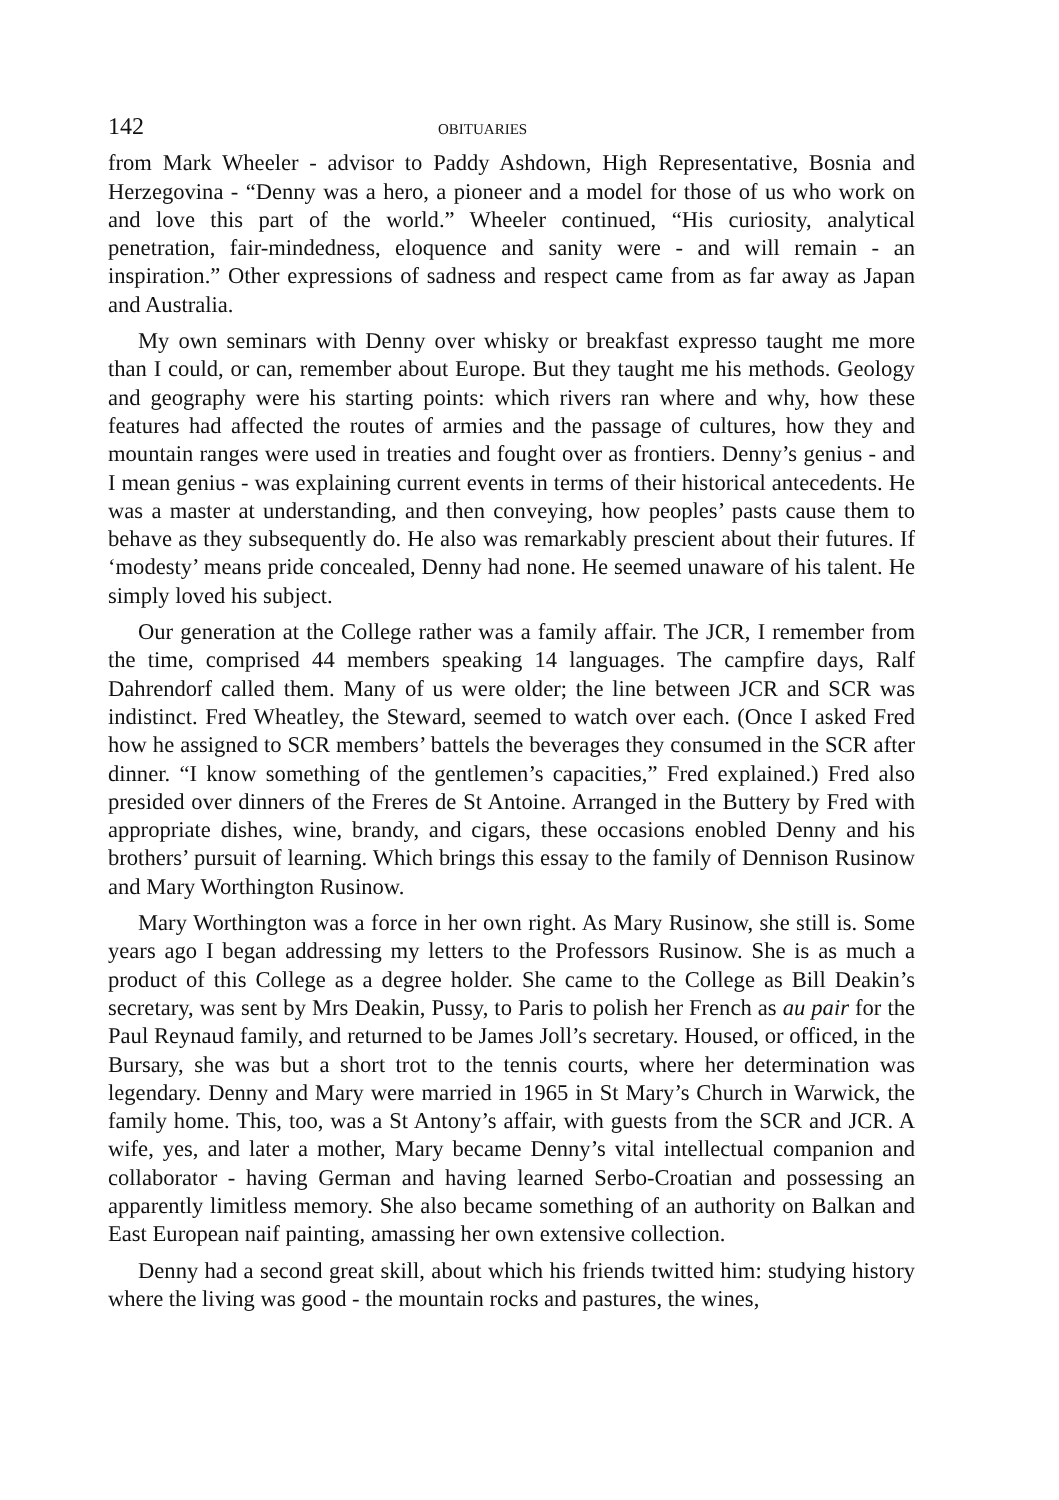142 OBITUARIES
from Mark Wheeler - advisor to Paddy Ashdown, High Representative, Bosnia and Herzegovina - “Denny was a hero, a pioneer and a model for those of us who work on and love this part of the world.” Wheeler continued, “His curiosity, analytical penetration, fair-mindedness, eloquence and sanity were - and will remain - an inspiration.” Other expressions of sadness and respect came from as far away as Japan and Australia.
My own seminars with Denny over whisky or breakfast expresso taught me more than I could, or can, remember about Europe. But they taught me his methods. Geology and geography were his starting points: which rivers ran where and why, how these features had affected the routes of armies and the passage of cultures, how they and mountain ranges were used in treaties and fought over as frontiers. Denny’s genius - and I mean genius - was explaining current events in terms of their historical antecedents. He was a master at understanding, and then conveying, how peoples’ pasts cause them to behave as they subsequently do. He also was remarkably prescient about their futures. If ‘modesty’ means pride concealed, Denny had none. He seemed unaware of his talent. He simply loved his subject.
Our generation at the College rather was a family affair. The JCR, I remember from the time, comprised 44 members speaking 14 languages. The campfire days, Ralf Dahrendorf called them. Many of us were older; the line between JCR and SCR was indistinct. Fred Wheatley, the Steward, seemed to watch over each. (Once I asked Fred how he assigned to SCR members’ battels the beverages they consumed in the SCR after dinner. “I know something of the gentlemen’s capacities,” Fred explained.) Fred also presided over dinners of the Freres de St Antoine. Arranged in the Buttery by Fred with appropriate dishes, wine, brandy, and cigars, these occasions enobled Denny and his brothers’ pursuit of learning. Which brings this essay to the family of Dennison Rusinow and Mary Worthington Rusinow.
Mary Worthington was a force in her own right. As Mary Rusinow, she still is. Some years ago I began addressing my letters to the Professors Rusinow. She is as much a product of this College as a degree holder. She came to the College as Bill Deakin’s secretary, was sent by Mrs Deakin, Pussy, to Paris to polish her French as au pair for the Paul Reynaud family, and returned to be James Joll’s secretary. Housed, or officed, in the Bursary, she was but a short trot to the tennis courts, where her determination was legendary. Denny and Mary were married in 1965 in St Mary’s Church in Warwick, the family home. This, too, was a St Antony’s affair, with guests from the SCR and JCR. A wife, yes, and later a mother, Mary became Denny’s vital intellectual companion and collaborator - having German and having learned Serbo-Croatian and possessing an apparently limitless memory. She also became something of an authority on Balkan and East European naif painting, amassing her own extensive collection.
Denny had a second great skill, about which his friends twitted him: studying history where the living was good - the mountain rocks and pastures, the wines,